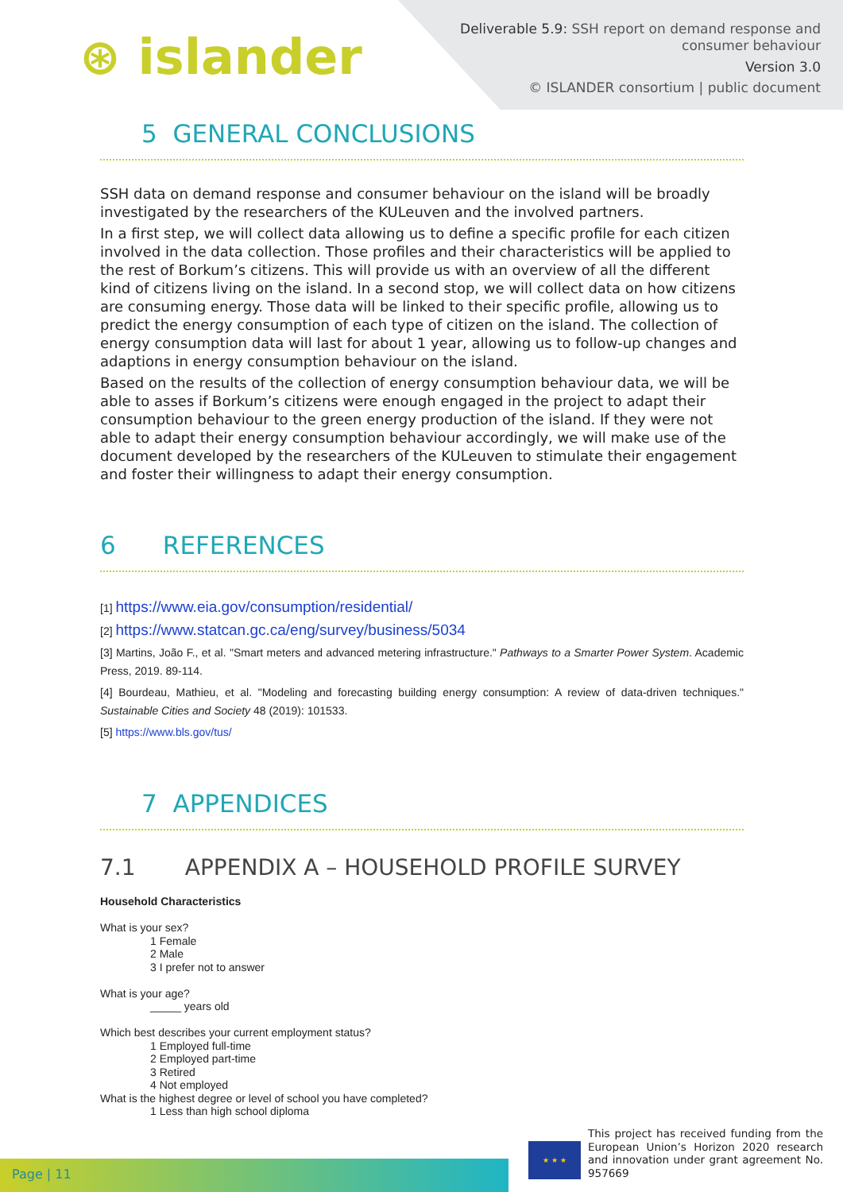⊛ islander
Deliverable 5.9: SSH report on demand response and
consumer behaviour
Version 3.0
© ISLANDER consortium | public document
5 GENERAL CONCLUSIONS
SSH data on demand response and consumer behaviour on the island will be broadly investigated by the researchers of the KULeuven and the involved partners.
In a first step, we will collect data allowing us to define a specific profile for each citizen involved in the data collection. Those profiles and their characteristics will be applied to the rest of Borkum’s citizens. This will provide us with an overview of all the different kind of citizens living on the island. In a second stop, we will collect data on how citizens are consuming energy. Those data will be linked to their specific profile, allowing us to predict the energy consumption of each type of citizen on the island. The collection of energy consumption data will last for about 1 year, allowing us to follow-up changes and adaptions in energy consumption behaviour on the island.
Based on the results of the collection of energy consumption behaviour data, we will be able to asses if Borkum’s citizens were enough engaged in the project to adapt their consumption behaviour to the green energy production of the island. If they were not able to adapt their energy consumption behaviour accordingly, we will make use of the document developed by the researchers of the KULeuven to stimulate their engagement and foster their willingness to adapt their energy consumption.
6 REFERENCES
[1] https://www.eia.gov/consumption/residential/
[2] https://www.statcan.gc.ca/eng/survey/business/5034
[3] Martins, João F., et al. "Smart meters and advanced metering infrastructure." Pathways to a Smarter Power System. Academic Press, 2019. 89-114.
[4] Bourdeau, Mathieu, et al. "Modeling and forecasting building energy consumption: A review of data-driven techniques." Sustainable Cities and Society 48 (2019): 101533.
[5] https://www.bls.gov/tus/
7 APPENDICES
7.1 APPENDIX A – HOUSEHOLD PROFILE SURVEY
Household Characteristics
What is your sex?
1 Female
2 Male
3 I prefer not to answer
What is your age?
_____ years old
Which best describes your current employment status?
1 Employed full-time
2 Employed part-time
3 Retired
4 Not employed
What is the highest degree or level of school you have completed?
1 Less than high school diploma
Page | 11 ★ ★ ★
This project has received funding from the European Union’s Horizon 2020 research and innovation under grant agreement No. 957669